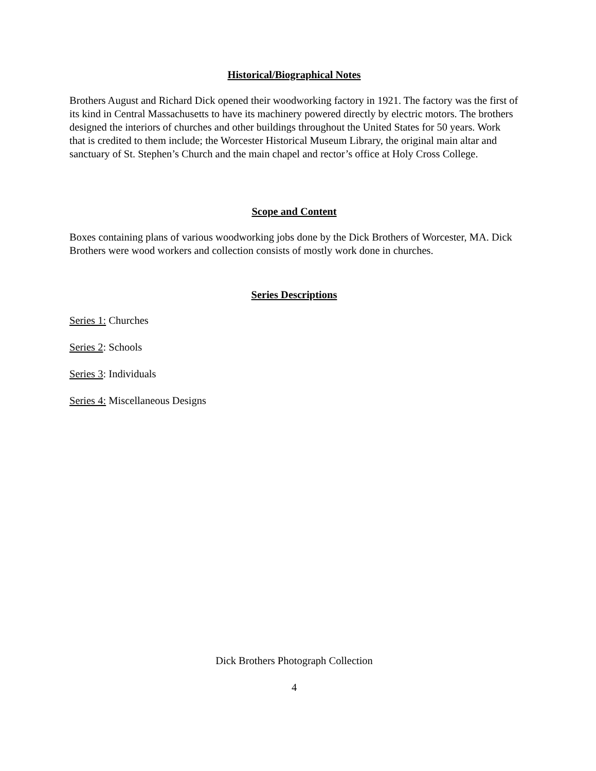Historical/Biographical Notes
Brothers August and Richard Dick opened their woodworking factory in 1921. The factory was the first of its kind in Central Massachusetts to have its machinery powered directly by electric motors. The brothers designed the interiors of churches and other buildings throughout the United States for 50 years. Work that is credited to them include; the Worcester Historical Museum Library, the original main altar and sanctuary of St. Stephen’s Church and the main chapel and rector’s office at Holy Cross College.
Scope and Content
Boxes containing plans of various woodworking jobs done by the Dick Brothers of Worcester, MA. Dick Brothers were wood workers and collection consists of mostly work done in churches.
Series Descriptions
Series 1: Churches
Series 2: Schools
Series 3: Individuals
Series 4: Miscellaneous Designs
Dick Brothers Photograph Collection
4